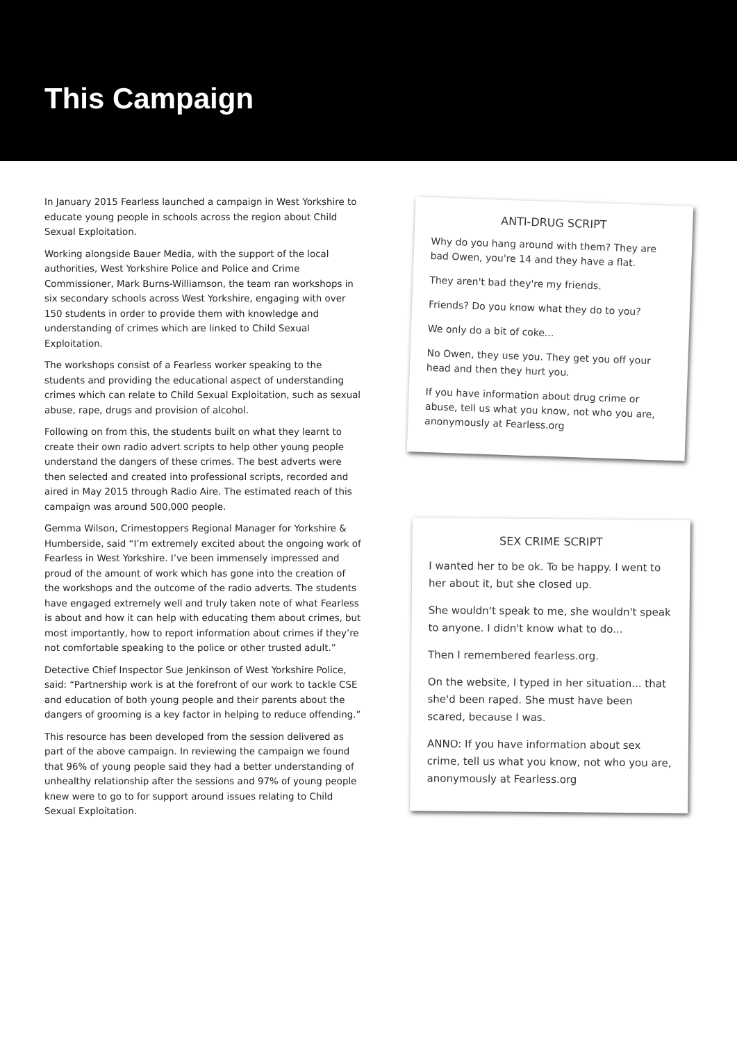This Campaign
In January 2015 Fearless launched a campaign in West Yorkshire to educate young people in schools across the region about Child Sexual Exploitation.
Working alongside Bauer Media, with the support of the local authorities, West Yorkshire Police and Police and Crime Commissioner, Mark Burns-Williamson, the team ran workshops in six secondary schools across West Yorkshire, engaging with over 150 students in order to provide them with knowledge and understanding of crimes which are linked to Child Sexual Exploitation.
The workshops consist of a Fearless worker speaking to the students and providing the educational aspect of understanding crimes which can relate to Child Sexual Exploitation, such as sexual abuse, rape, drugs and provision of alcohol.
Following on from this, the students built on what they learnt to create their own radio advert scripts to help other young people understand the dangers of these crimes. The best adverts were then selected and created into professional scripts, recorded and aired in May 2015 through Radio Aire. The estimated reach of this campaign was around 500,000 people.
Gemma Wilson, Crimestoppers Regional Manager for Yorkshire & Humberside, said “I’m extremely excited about the ongoing work of Fearless in West Yorkshire. I’ve been immensely impressed and proud of the amount of work which has gone into the creation of the workshops and the outcome of the radio adverts. The students have engaged extremely well and truly taken note of what Fearless is about and how it can help with educating them about crimes, but most importantly, how to report information about crimes if they’re not comfortable speaking to the police or other trusted adult.”
Detective Chief Inspector Sue Jenkinson of West Yorkshire Police, said: “Partnership work is at the forefront of our work to tackle CSE and education of both young people and their parents about the dangers of grooming is a key factor in helping to reduce offending.”
This resource has been developed from the session delivered as part of the above campaign. In reviewing the campaign we found that 96% of young people said they had a better understanding of unhealthy relationship after the sessions and 97% of young people knew were to go to for support around issues relating to Child Sexual Exploitation.
ANTI-DRUG SCRIPT
Why do you hang around with them? They are bad Owen, you're 14 and they have a flat.
They aren't bad they're my friends.
Friends? Do you know what they do to you?
We only do a bit of coke...
No Owen, they use you. They get you off your head and then they hurt you.
If you have information about drug crime or abuse, tell us what you know, not who you are, anonymously at Fearless.org
SEX CRIME SCRIPT
I wanted her to be ok. To be happy. I went to her about it, but she closed up.
She wouldn't speak to me, she wouldn't speak to anyone. I didn't know what to do...
Then I remembered fearless.org.
On the website, I typed in her situation... that she'd been raped. She must have been scared, because I was.
ANNO: If you have information about sex crime, tell us what you know, not who you are, anonymously at Fearless.org